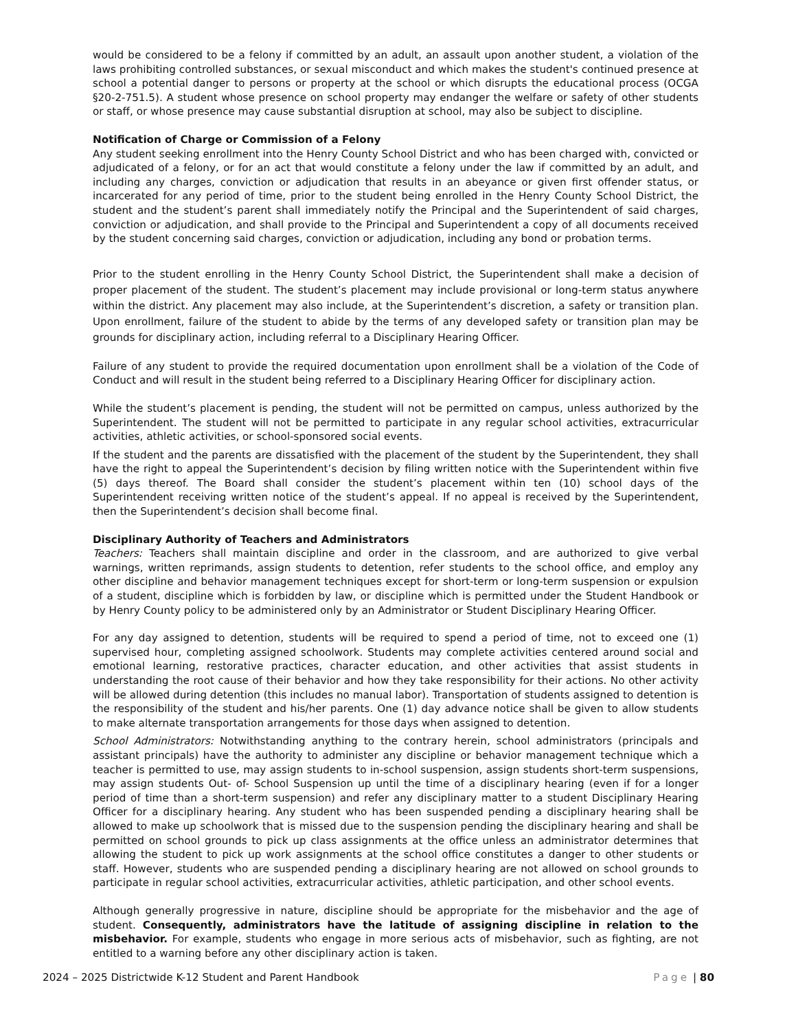would be considered to be a felony if committed by an adult, an assault upon another student, a violation of the laws prohibiting controlled substances, or sexual misconduct and which makes the student's continued presence at school a potential danger to persons or property at the school or which disrupts the educational process (OCGA §20-2-751.5). A student whose presence on school property may endanger the welfare or safety of other students or staff, or whose presence may cause substantial disruption at school, may also be subject to discipline.
Notification of Charge or Commission of a Felony
Any student seeking enrollment into the Henry County School District and who has been charged with, convicted or adjudicated of a felony, or for an act that would constitute a felony under the law if committed by an adult, and including any charges, conviction or adjudication that results in an abeyance or given first offender status, or incarcerated for any period of time, prior to the student being enrolled in the Henry County School District, the student and the student’s parent shall immediately notify the Principal and the Superintendent of said charges, conviction or adjudication, and shall provide to the Principal and Superintendent a copy of all documents received by the student concerning said charges, conviction or adjudication, including any bond or probation terms.
Prior to the student enrolling in the Henry County School District, the Superintendent shall make a decision of proper placement of the student. The student’s placement may include provisional or long-term status anywhere within the district. Any placement may also include, at the Superintendent’s discretion, a safety or transition plan. Upon enrollment, failure of the student to abide by the terms of any developed safety or transition plan may be grounds for disciplinary action, including referral to a Disciplinary Hearing Officer.
Failure of any student to provide the required documentation upon enrollment shall be a violation of the Code of Conduct and will result in the student being referred to a Disciplinary Hearing Officer for disciplinary action.
While the student’s placement is pending, the student will not be permitted on campus, unless authorized by the Superintendent. The student will not be permitted to participate in any regular school activities, extracurricular activities, athletic activities, or school-sponsored social events.
If the student and the parents are dissatisfied with the placement of the student by the Superintendent, they shall have the right to appeal the Superintendent’s decision by filing written notice with the Superintendent within five (5) days thereof. The Board shall consider the student’s placement within ten (10) school days of the Superintendent receiving written notice of the student’s appeal. If no appeal is received by the Superintendent, then the Superintendent’s decision shall become final.
Disciplinary Authority of Teachers and Administrators
Teachers: Teachers shall maintain discipline and order in the classroom, and are authorized to give verbal warnings, written reprimands, assign students to detention, refer students to the school office, and employ any other discipline and behavior management techniques except for short-term or long-term suspension or expulsion of a student, discipline which is forbidden by law, or discipline which is permitted under the Student Handbook or by Henry County policy to be administered only by an Administrator or Student Disciplinary Hearing Officer.
For any day assigned to detention, students will be required to spend a period of time, not to exceed one (1) supervised hour, completing assigned schoolwork. Students may complete activities centered around social and emotional learning, restorative practices, character education, and other activities that assist students in understanding the root cause of their behavior and how they take responsibility for their actions. No other activity will be allowed during detention (this includes no manual labor). Transportation of students assigned to detention is the responsibility of the student and his/her parents. One (1) day advance notice shall be given to allow students to make alternate transportation arrangements for those days when assigned to detention.
School Administrators: Notwithstanding anything to the contrary herein, school administrators (principals and assistant principals) have the authority to administer any discipline or behavior management technique which a teacher is permitted to use, may assign students to in-school suspension, assign students short-term suspensions, may assign students Out- of- School Suspension up until the time of a disciplinary hearing (even if for a longer period of time than a short-term suspension) and refer any disciplinary matter to a student Disciplinary Hearing Officer for a disciplinary hearing. Any student who has been suspended pending a disciplinary hearing shall be allowed to make up schoolwork that is missed due to the suspension pending the disciplinary hearing and shall be permitted on school grounds to pick up class assignments at the office unless an administrator determines that allowing the student to pick up work assignments at the school office constitutes a danger to other students or staff. However, students who are suspended pending a disciplinary hearing are not allowed on school grounds to participate in regular school activities, extracurricular activities, athletic participation, and other school events.
Although generally progressive in nature, discipline should be appropriate for the misbehavior and the age of student. Consequently, administrators have the latitude of assigning discipline in relation to the misbehavior. For example, students who engage in more serious acts of misbehavior, such as fighting, are not entitled to a warning before any other disciplinary action is taken.
2024 – 2025 Districtwide K-12 Student and Parent Handbook Page | 80